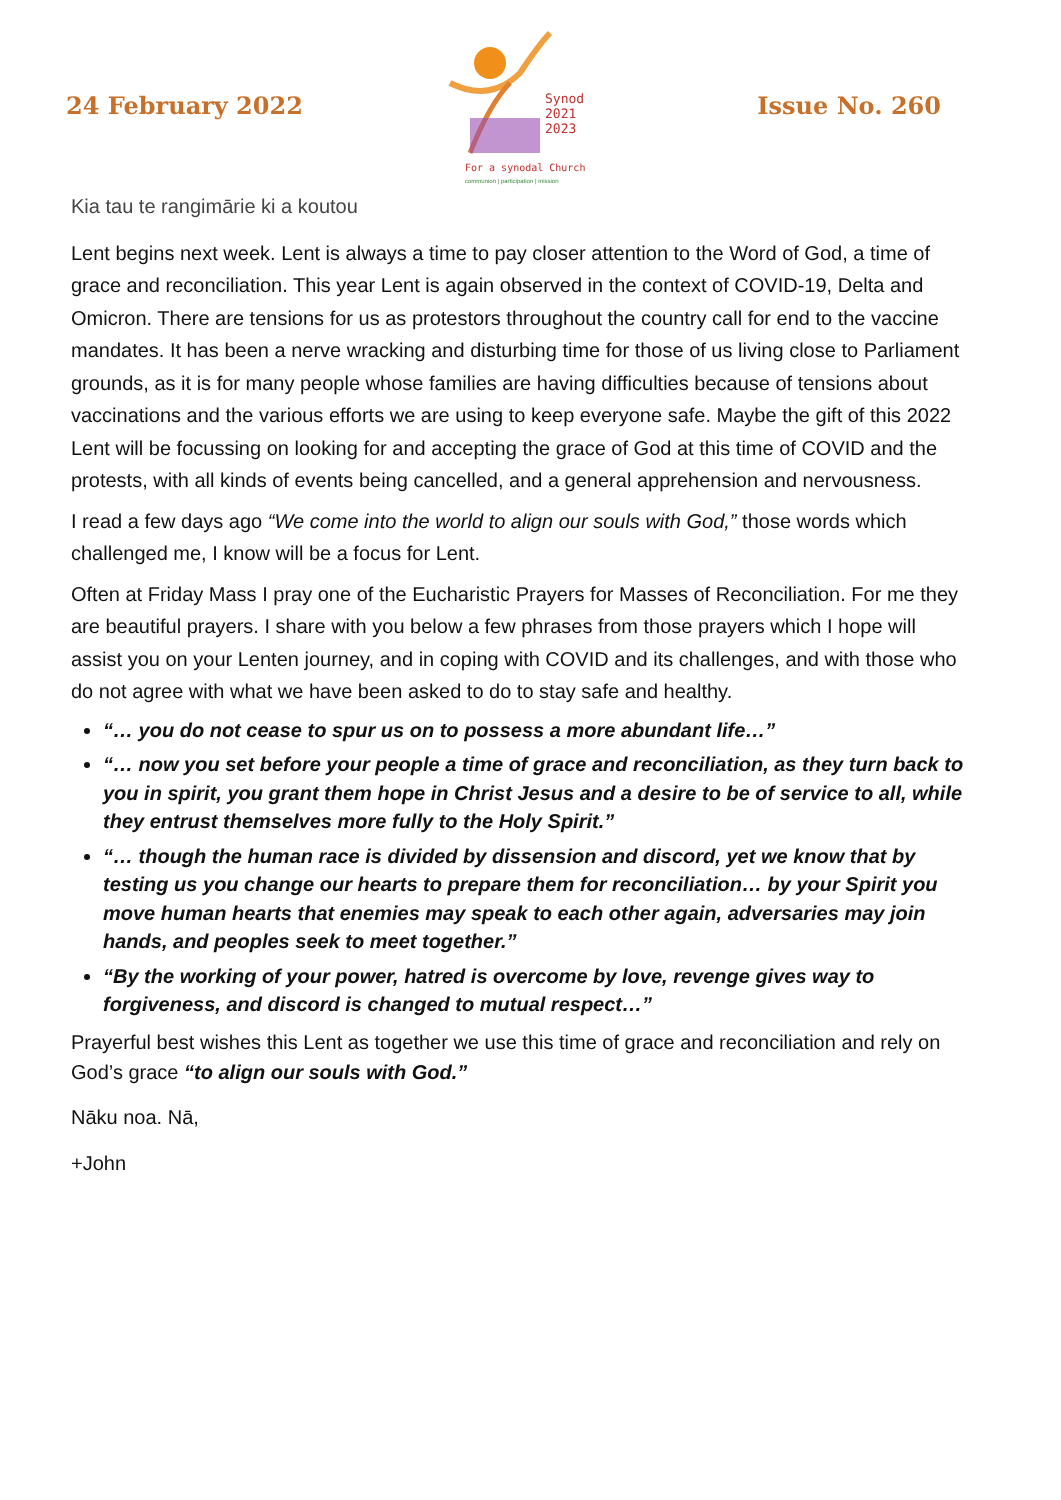24 February 2022
Synod
2021
2023
For a synodal Church
communion | participation | mission
Issue No. 260
Kia tau te rangimārie ki a koutou
Lent begins next week. Lent is always a time to pay closer attention to the Word of God, a time of grace and reconciliation. This year Lent is again observed in the context of COVID-19, Delta and Omicron. There are tensions for us as protestors throughout the country call for end to the vaccine mandates. It has been a nerve wracking and disturbing time for those of us living close to Parliament grounds, as it is for many people whose families are having difficulties because of tensions about vaccinations and the various efforts we are using to keep everyone safe. Maybe the gift of this 2022 Lent will be focussing on looking for and accepting the grace of God at this time of COVID and the protests, with all kinds of events being cancelled, and a general apprehension and nervousness.
I read a few days ago “We come into the world to align our souls with God,” those words which challenged me, I know will be a focus for Lent.
Often at Friday Mass I pray one of the Eucharistic Prayers for Masses of Reconciliation. For me they are beautiful prayers. I share with you below a few phrases from those prayers which I hope will assist you on your Lenten journey, and in coping with COVID and its challenges, and with those who do not agree with what we have been asked to do to stay safe and healthy.
“… you do not cease to spur us on to possess a more abundant life…”
“… now you set before your people a time of grace and reconciliation, as they turn back to you in spirit, you grant them hope in Christ Jesus and a desire to be of service to all, while they entrust themselves more fully to the Holy Spirit.”
“… though the human race is divided by dissension and discord, yet we know that by testing us you change our hearts to prepare them for reconciliation… by your Spirit you move human hearts that enemies may speak to each other again, adversaries may join hands, and peoples seek to meet together.”
“By the working of your power, hatred is overcome by love, revenge gives way to forgiveness, and discord is changed to mutual respect…”
Prayerful best wishes this Lent as together we use this time of grace and reconciliation and rely on God’s grace “to align our souls with God.”
Nāku noa. Nā,
+John